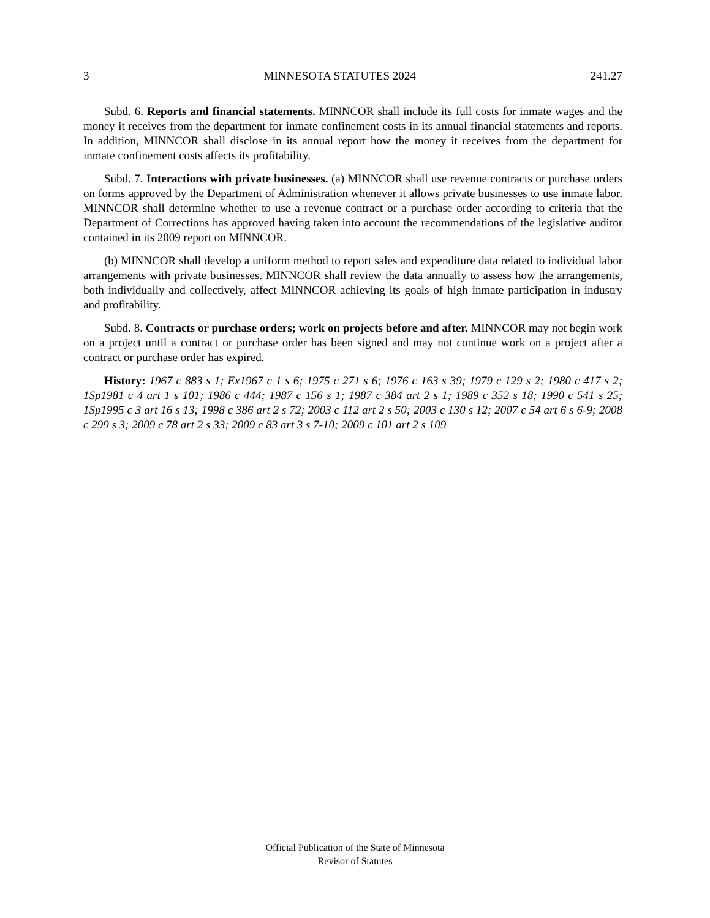3 MINNESOTA STATUTES 2024 241.27
Subd. 6. Reports and financial statements. MINNCOR shall include its full costs for inmate wages and the money it receives from the department for inmate confinement costs in its annual financial statements and reports. In addition, MINNCOR shall disclose in its annual report how the money it receives from the department for inmate confinement costs affects its profitability.
Subd. 7. Interactions with private businesses. (a) MINNCOR shall use revenue contracts or purchase orders on forms approved by the Department of Administration whenever it allows private businesses to use inmate labor. MINNCOR shall determine whether to use a revenue contract or a purchase order according to criteria that the Department of Corrections has approved having taken into account the recommendations of the legislative auditor contained in its 2009 report on MINNCOR.
(b) MINNCOR shall develop a uniform method to report sales and expenditure data related to individual labor arrangements with private businesses. MINNCOR shall review the data annually to assess how the arrangements, both individually and collectively, affect MINNCOR achieving its goals of high inmate participation in industry and profitability.
Subd. 8. Contracts or purchase orders; work on projects before and after. MINNCOR may not begin work on a project until a contract or purchase order has been signed and may not continue work on a project after a contract or purchase order has expired.
History: 1967 c 883 s 1; Ex1967 c 1 s 6; 1975 c 271 s 6; 1976 c 163 s 39; 1979 c 129 s 2; 1980 c 417 s 2; 1Sp1981 c 4 art 1 s 101; 1986 c 444; 1987 c 156 s 1; 1987 c 384 art 2 s 1; 1989 c 352 s 18; 1990 c 541 s 25; 1Sp1995 c 3 art 16 s 13; 1998 c 386 art 2 s 72; 2003 c 112 art 2 s 50; 2003 c 130 s 12; 2007 c 54 art 6 s 6-9; 2008 c 299 s 3; 2009 c 78 art 2 s 33; 2009 c 83 art 3 s 7-10; 2009 c 101 art 2 s 109
Official Publication of the State of Minnesota
Revisor of Statutes